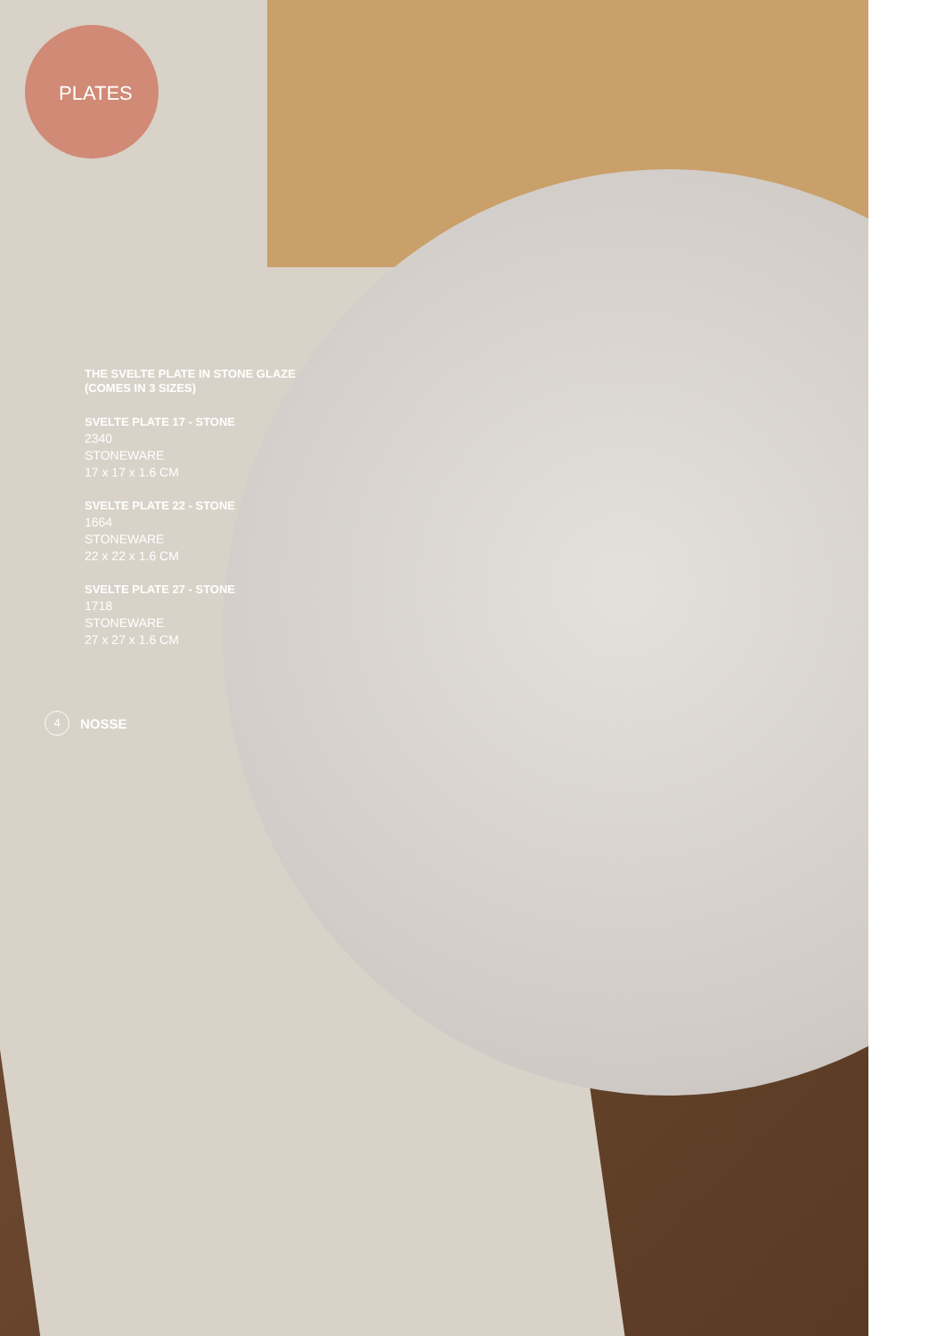PLATES
THE SVELTE PLATE IN STONE GLAZE
(COMES IN 3 SIZES)
SVELTE PLATE 17 - STONE
2340
STONEWARE
17 x 17 x 1.6 CM
SVELTE PLATE 22 - STONE
1664
STONEWARE
22 x 22 x 1.6 CM
SVELTE PLATE 27 - STONE
1718
STONEWARE
27 x 27 x 1.6 CM
4 NOSSE